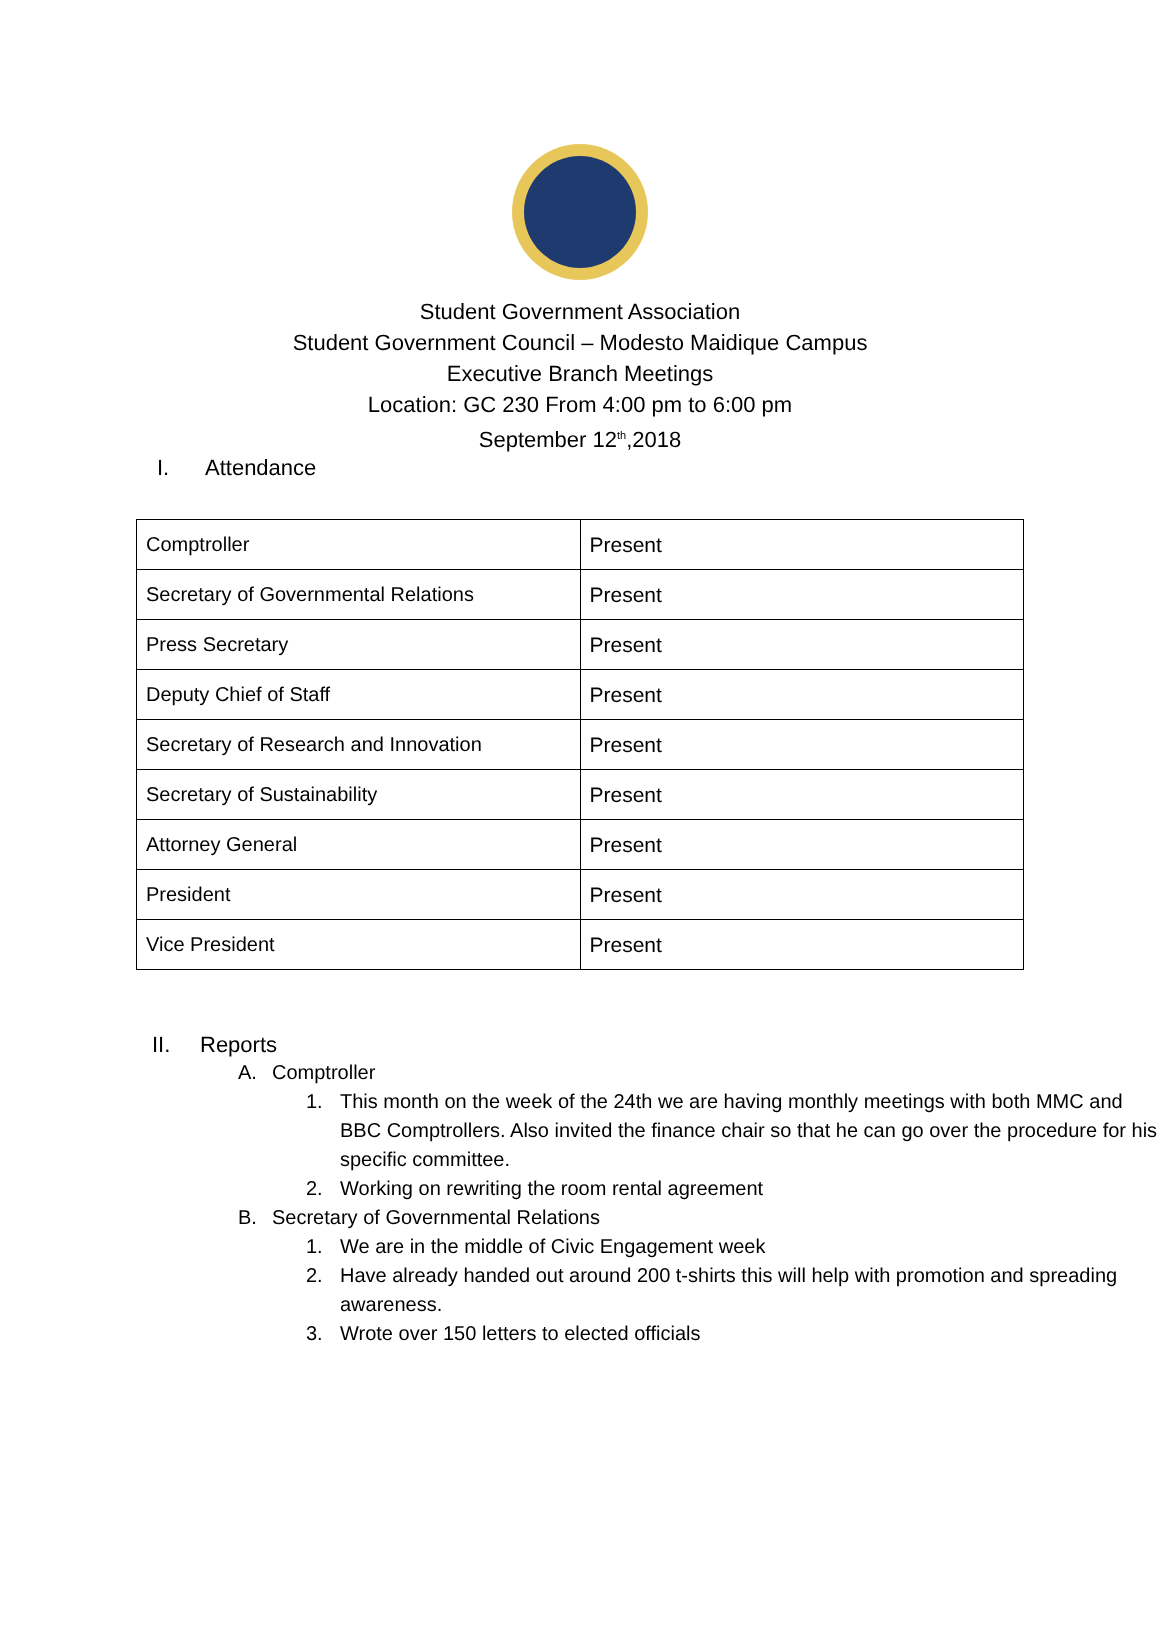Student Government Association
Student Government Council – Modesto Maidique Campus
Executive Branch Meetings
Location: GC 230 From 4:00 pm to 6:00 pm
September 12<sup>th</sup>,2018
I. Attendance
| Comptroller | Present |
| Secretary of Governmental Relations | Present |
| Press Secretary | Present |
| Deputy Chief of Staff | Present |
| Secretary of Research and Innovation | Present |
| Secretary of Sustainability | Present |
| Attorney General | Present |
| President | Present |
| Vice President | Present |
II. Reports
A. Comptroller
1. This month on the week of the 24th we are having monthly meetings with both MMC and BBC Comptrollers. Also invited the finance chair so that he can go over the procedure for his specific committee.
2. Working on rewriting the room rental agreement
B. Secretary of Governmental Relations
1. We are in the middle of Civic Engagement week
2. Have already handed out around 200 t-shirts this will help with promotion and spreading awareness.
3. Wrote over 150 letters to elected officials